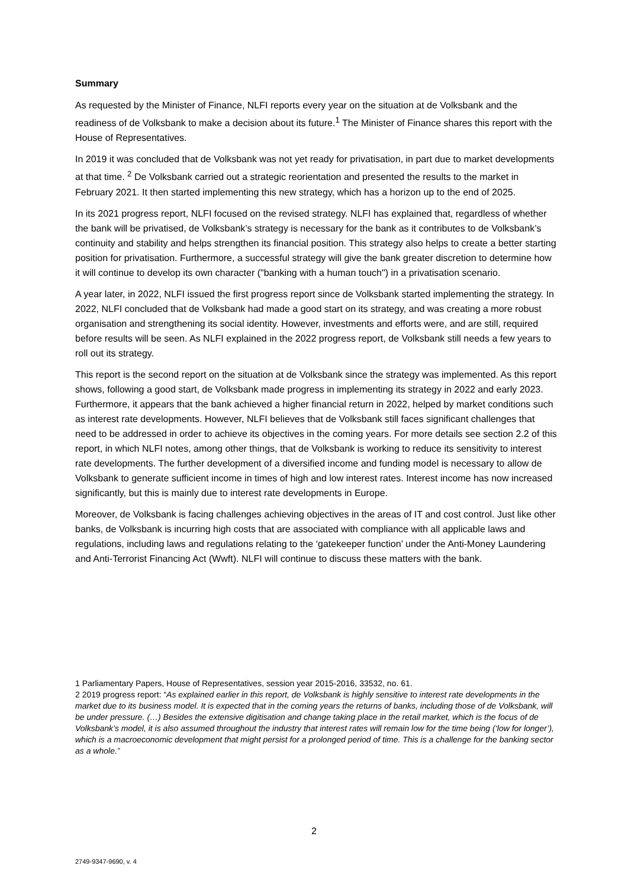Summary
As requested by the Minister of Finance, NLFI reports every year on the situation at de Volksbank and the readiness of de Volksbank to make a decision about its future.<sup>1</sup> The Minister of Finance shares this report with the House of Representatives.
In 2019 it was concluded that de Volksbank was not yet ready for privatisation, in part due to market developments at that time. <sup>2</sup> De Volksbank carried out a strategic reorientation and presented the results to the market in February 2021. It then started implementing this new strategy, which has a horizon up to the end of 2025.
In its 2021 progress report, NLFI focused on the revised strategy. NLFI has explained that, regardless of whether the bank will be privatised, de Volksbank’s strategy is necessary for the bank as it contributes to de Volksbank’s continuity and stability and helps strengthen its financial position. This strategy also helps to create a better starting position for privatisation. Furthermore, a successful strategy will give the bank greater discretion to determine how it will continue to develop its own character ("banking with a human touch") in a privatisation scenario.
A year later, in 2022, NLFI issued the first progress report since de Volksbank started implementing the strategy. In 2022, NLFI concluded that de Volksbank had made a good start on its strategy, and was creating a more robust organisation and strengthening its social identity. However, investments and efforts were, and are still, required before results will be seen. As NLFI explained in the 2022 progress report, de Volksbank still needs a few years to roll out its strategy.
This report is the second report on the situation at de Volksbank since the strategy was implemented. As this report shows, following a good start, de Volksbank made progress in implementing its strategy in 2022 and early 2023. Furthermore, it appears that the bank achieved a higher financial return in 2022, helped by market conditions such as interest rate developments. However, NLFI believes that de Volksbank still faces significant challenges that need to be addressed in order to achieve its objectives in the coming years. For more details see section 2.2 of this report, in which NLFI notes, among other things, that de Volksbank is working to reduce its sensitivity to interest rate developments. The further development of a diversified income and funding model is necessary to allow de Volksbank to generate sufficient income in times of high and low interest rates. Interest income has now increased significantly, but this is mainly due to interest rate developments in Europe.
Moreover, de Volksbank is facing challenges achieving objectives in the areas of IT and cost control. Just like other banks, de Volksbank is incurring high costs that are associated with compliance with all applicable laws and regulations, including laws and regulations relating to the ‘gatekeeper function’ under the Anti-Money Laundering and Anti-Terrorist Financing Act (Wwft). NLFI will continue to discuss these matters with the bank.
1 Parliamentary Papers, House of Representatives, session year 2015-2016, 33532, no. 61.
2 2019 progress report: “As explained earlier in this report, de Volksbank is highly sensitive to interest rate developments in the market due to its business model. It is expected that in the coming years the returns of banks, including those of de Volksbank, will be under pressure. (…) Besides the extensive digitisation and change taking place in the retail market, which is the focus of de Volksbank’s model, it is also assumed throughout the industry that interest rates will remain low for the time being (‘low for longer’), which is a macroeconomic development that might persist for a prolonged period of time. This is a challenge for the banking sector as a whole.”
2
2749-9347-9690, v. 4